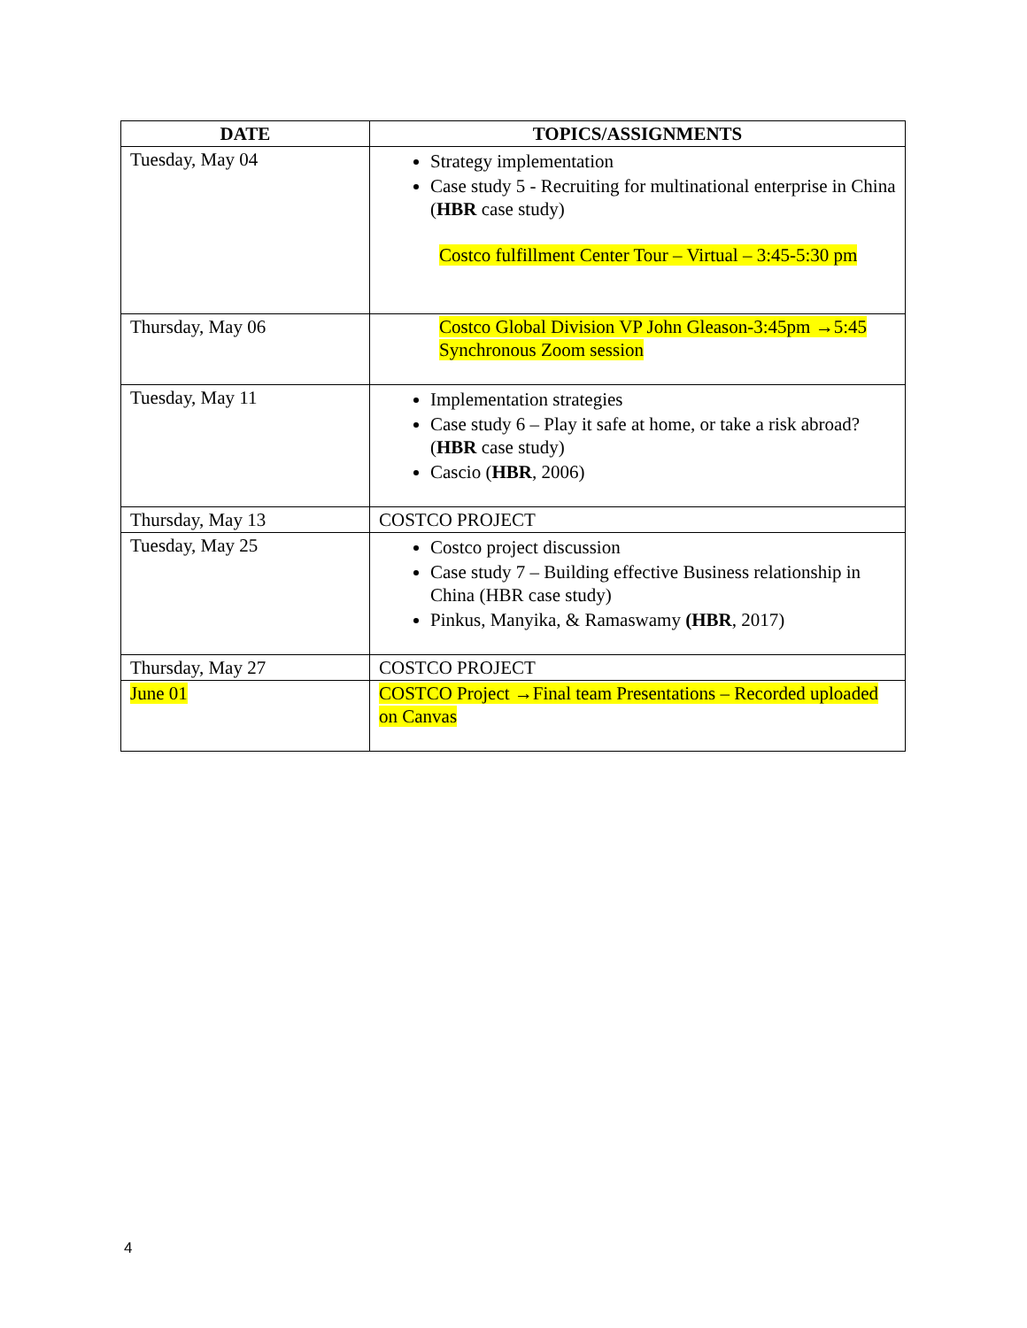| DATE | TOPICS/ASSIGNMENTS |
| --- | --- |
| Tuesday, May 04 | Strategy implementation Case study 5 - Recruiting for multinational enterprise in China ( HBR case study) Costco fulfillment Center Tour – Virtual – 3:45-5:30 pm |
| Thursday, May 06 | Costco Global Division VP John Gleason-3:45pm →5:45 Synchronous Zoom session |
| Tuesday, May 11 | Implementation strategies Case study 6 – Play it safe at home, or take a risk abroad? ( HBR case study) Cascio ( HBR , 2006) |
| Thursday, May 13 | COSTCO PROJECT |
| Tuesday, May 25 | Costco project discussion Case study 7 – Building effective Business relationship in China (HBR case study) Pinkus, Manyika, & Ramaswamy (HBR , 2017) |
| Thursday, May 27 | COSTCO PROJECT |
| June 01 | COSTCO Project →Final team Presentations – Recorded uploaded on Canvas |
4